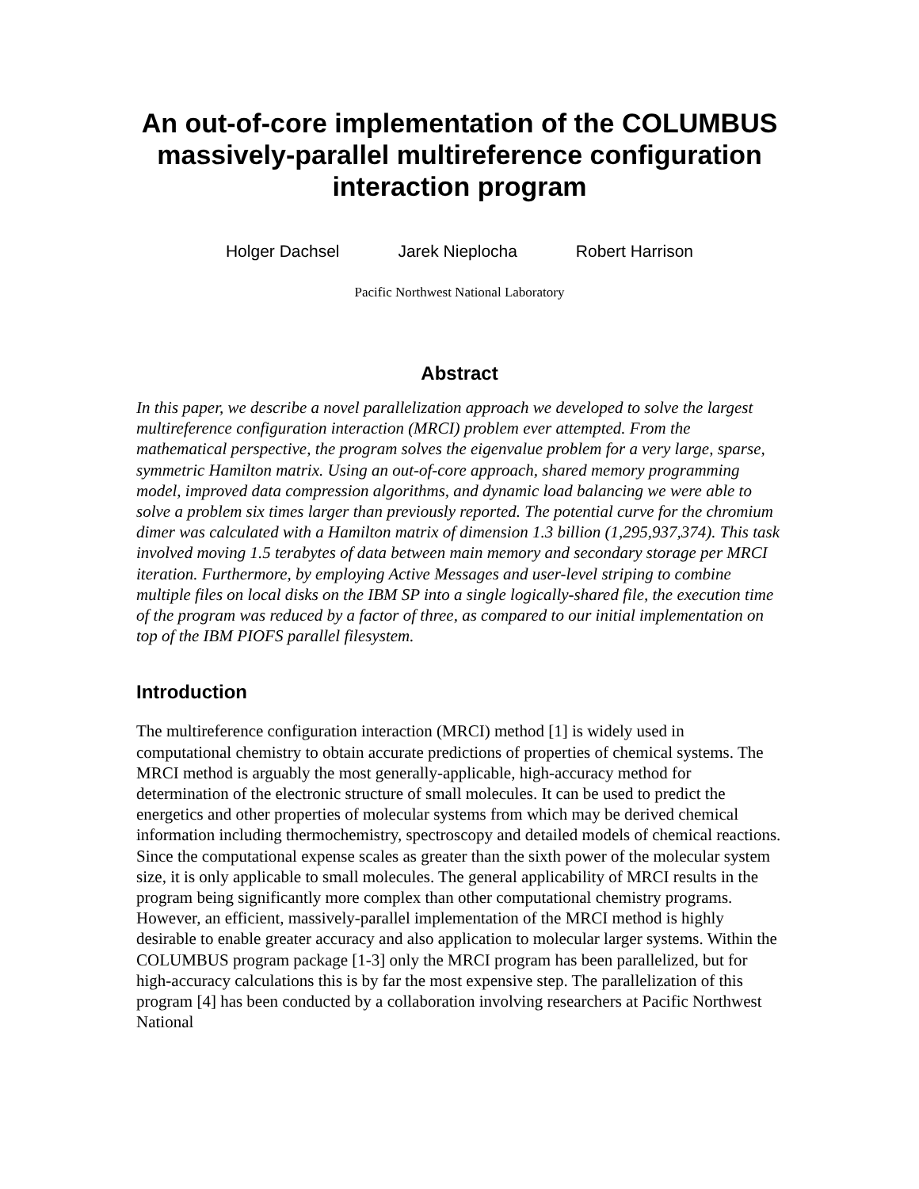An out-of-core implementation of the COLUMBUS massively-parallel multireference configuration interaction program
Holger Dachsel Jarek Nieplocha Robert Harrison
Pacific Northwest National Laboratory
Abstract
In this paper, we describe a novel parallelization approach we developed to solve the largest multireference configuration interaction (MRCI) problem ever attempted. From the mathematical perspective, the program solves the eigenvalue problem for a very large, sparse, symmetric Hamilton matrix. Using an out-of-core approach, shared memory programming model, improved data compression algorithms, and dynamic load balancing we were able to solve a problem six times larger than previously reported. The potential curve for the chromium dimer was calculated with a Hamilton matrix of dimension 1.3 billion (1,295,937,374). This task involved moving 1.5 terabytes of data between main memory and secondary storage per MRCI iteration. Furthermore, by employing Active Messages and user-level striping to combine multiple files on local disks on the IBM SP into a single logically-shared file, the execution time of the program was reduced by a factor of three, as compared to our initial implementation on top of the IBM PIOFS parallel filesystem.
Introduction
The multireference configuration interaction (MRCI) method [1] is widely used in computational chemistry to obtain accurate predictions of properties of chemical systems. The MRCI method is arguably the most generally-applicable, high-accuracy method for determination of the electronic structure of small molecules. It can be used to predict the energetics and other properties of molecular systems from which may be derived chemical information including thermochemistry, spectroscopy and detailed models of chemical reactions. Since the computational expense scales as greater than the sixth power of the molecular system size, it is only applicable to small molecules. The general applicability of MRCI results in the program being significantly more complex than other computational chemistry programs. However, an efficient, massively-parallel implementation of the MRCI method is highly desirable to enable greater accuracy and also application to molecular larger systems. Within the COLUMBUS program package [1-3] only the MRCI program has been parallelized, but for high-accuracy calculations this is by far the most expensive step. The parallelization of this program [4] has been conducted by a collaboration involving researchers at Pacific Northwest National